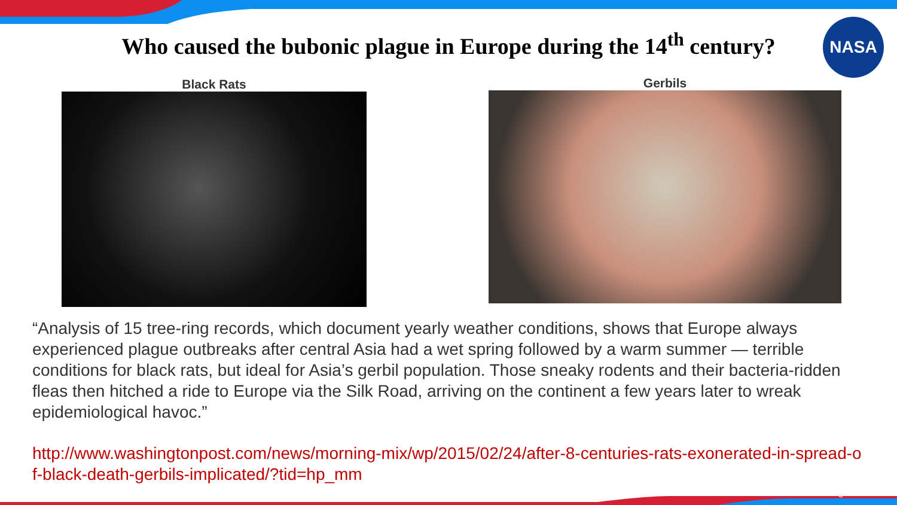Who caused the bubonic plague in Europe during the 14<sup>th</sup> century?
NASA
Black Rats Gerbils
“Analysis of 15 tree-ring records, which document yearly weather conditions, shows that Europe always experienced plague outbreaks after central Asia had a wet spring followed by a warm summer — terrible conditions for black rats, but ideal for Asia’s gerbil population. Those sneaky rodents and their bacteria-ridden fleas then hitched a ride to Europe via the Silk Road, arriving on the continent a few years later to wreak epidemiological havoc.”
http://www.washingtonpost.com/news/morning-mix/wp/2015/02/24/after-8-centuries-rats-exonerated-in-spread-of-black-death-gerbils-implicated/?tid=hp_mm
3